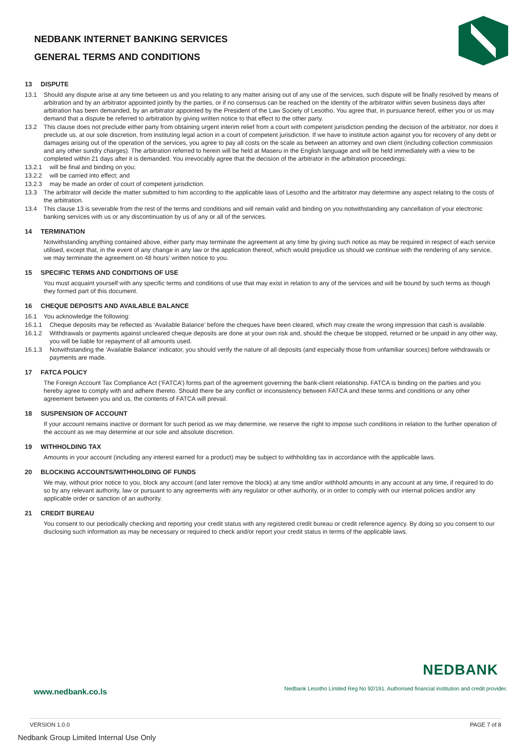NEDBANK INTERNET BANKING SERVICES
GENERAL TERMS AND CONDITIONS
13 DISPUTE
13.1 Should any dispute arise at any time between us and you relating to any matter arising out of any use of the services, such dispute will be finally resolved by means of arbitration and by an arbitrator appointed jointly by the parties, or if no consensus can be reached on the identity of the arbitrator within seven business days after arbitration has been demanded, by an arbitrator appointed by the President of the Law Society of Lesotho. You agree that, in pursuance hereof, either you or us may demand that a dispute be referred to arbitration by giving written notice to that effect to the other party.
13.2 This clause does not preclude either party from obtaining urgent interim relief from a court with competent jurisdiction pending the decision of the arbitrator, nor does it preclude us, at our sole discretion, from instituting legal action in a court of competent jurisdiction. If we have to institute action against you for recovery of any debt or damages arising out of the operation of the services, you agree to pay all costs on the scale as between an attorney and own client (including collection commission and any other sundry charges). The arbitration referred to herein will be held at Maseru in the English language and will be held immediately with a view to be completed within 21 days after it is demanded. You irrevocably agree that the decision of the arbitrator in the arbitration proceedings:
13.2.1 will be final and binding on you;
13.2.2 will be carried into effect; and
13.2.3 may be made an order of court of competent jurisdiction.
13.3 The arbitrator will decide the matter submitted to him according to the applicable laws of Lesotho and the arbitrator may determine any aspect relating to the costs of the arbitration.
13.4 This clause 13 is severable from the rest of the terms and conditions and will remain valid and binding on you notwithstanding any cancellation of your electronic banking services with us or any discontinuation by us of any or all of the services.
14 TERMINATION
Notwithstanding anything contained above, either party may terminate the agreement at any time by giving such notice as may be required in respect of each service utilised, except that, in the event of any change in any law or the application thereof, which would prejudice us should we continue with the rendering of any service, we may terminate the agreement on 48 hours’ written notice to you.
15 SPECIFIC TERMS AND CONDITIONS OF USE
You must acquaint yourself with any specific terms and conditions of use that may exist in relation to any of the services and will be bound by such terms as though they formed part of this document.
16 CHEQUE DEPOSITS AND AVAILABLE BALANCE
16.1 You acknowledge the following:
16.1.1 Cheque deposits may be reflected as ‘Available Balance’ before the cheques have been cleared, which may create the wrong impression that cash is available.
16.1.2 Withdrawals or payments against uncleared cheque deposits are done at your own risk and, should the cheque be stopped, returned or be unpaid in any other way, you will be liable for repayment of all amounts used.
16.1.3 Notwithstanding the ‘Available Balance’ indicator, you should verify the nature of all deposits (and especially those from unfamiliar sources) before withdrawals or payments are made.
17 FATCA POLICY
The Foreign Account Tax Compliance Act (‘FATCA’) forms part of the agreement governing the bank-client relationship. FATCA is binding on the parties and you hereby agree to comply with and adhere thereto. Should there be any conflict or inconsistency between FATCA and these terms and conditions or any other agreement between you and us, the contents of FATCA will prevail.
18 SUSPENSION OF ACCOUNT
If your account remains inactive or dormant for such period as we may determine, we reserve the right to impose such conditions in relation to the further operation of the account as we may determine at our sole and absolute discretion.
19 WITHHOLDING TAX
Amounts in your account (including any interest earned for a product) may be subject to withholding tax in accordance with the applicable laws.
20 BLOCKING ACCOUNTS/WITHHOLDING OF FUNDS
We may, without prior notice to you, block any account (and later remove the block) at any time and/or withhold amounts in any account at any time, if required to do so by any relevant authority, law or pursuant to any agreements with any regulator or other authority, or in order to comply with our internal policies and/or any applicable order or sanction of an authority.
21 CREDIT BUREAU
You consent to our periodically checking and reporting your credit status with any registered credit bureau or credit reference agency. By doing so you consent to our disclosing such information as may be necessary or required to check and/or report your credit status in terms of the applicable laws.
NEDBANK
www.nedbank.co.ls
Nedbank Lesotho Limited Reg No 92/191. Authorised financial institution and credit provider.
VERSION 1.0.0 PAGE 7 of 8
Nedbank Group Limited Internal Use Only